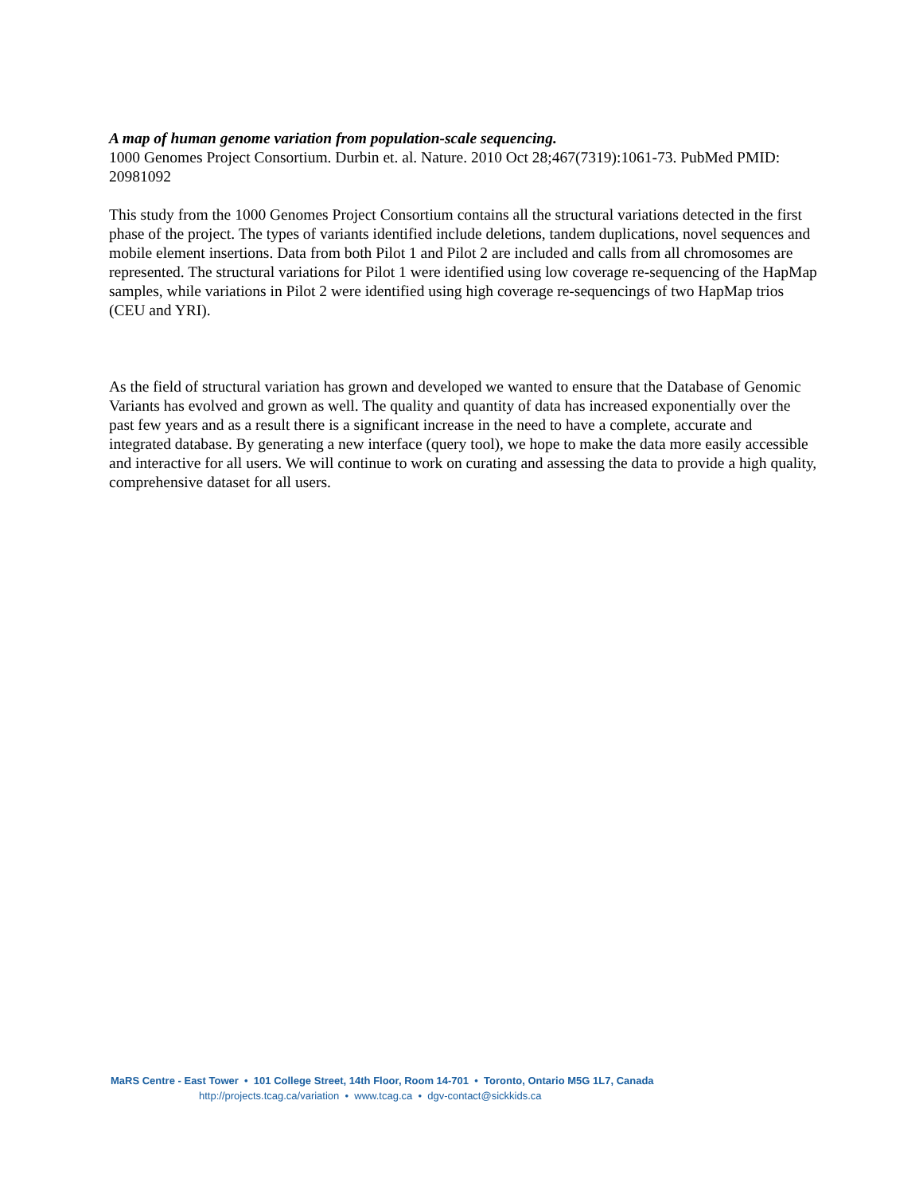A map of human genome variation from population-scale sequencing.
1000 Genomes Project Consortium. Durbin et. al. Nature. 2010 Oct 28;467(7319):1061-73. PubMed PMID: 20981092
This study from the 1000 Genomes Project Consortium contains all the structural variations detected in the first phase of the project. The types of variants identified include deletions, tandem duplications, novel sequences and mobile element insertions. Data from both Pilot 1 and Pilot 2 are included and calls from all chromosomes are represented. The structural variations for Pilot 1 were identified using low coverage re-sequencing of the HapMap samples, while variations in Pilot 2 were identified using high coverage re-sequencings of two HapMap trios (CEU and YRI).
As the field of structural variation has grown and developed we wanted to ensure that the Database of Genomic Variants has evolved and grown as well. The quality and quantity of data has increased exponentially over the past few years and as a result there is a significant increase in the need to have a complete, accurate and integrated database. By generating a new interface (query tool), we hope to make the data more easily accessible and interactive for all users. We will continue to work on curating and assessing the data to provide a high quality, comprehensive dataset for all users.
MaRS Centre - East Tower • 101 College Street, 14th Floor, Room 14-701 • Toronto, Ontario M5G 1L7, Canada
http://projects.tcag.ca/variation • www.tcag.ca • dgv-contact@sickkids.ca